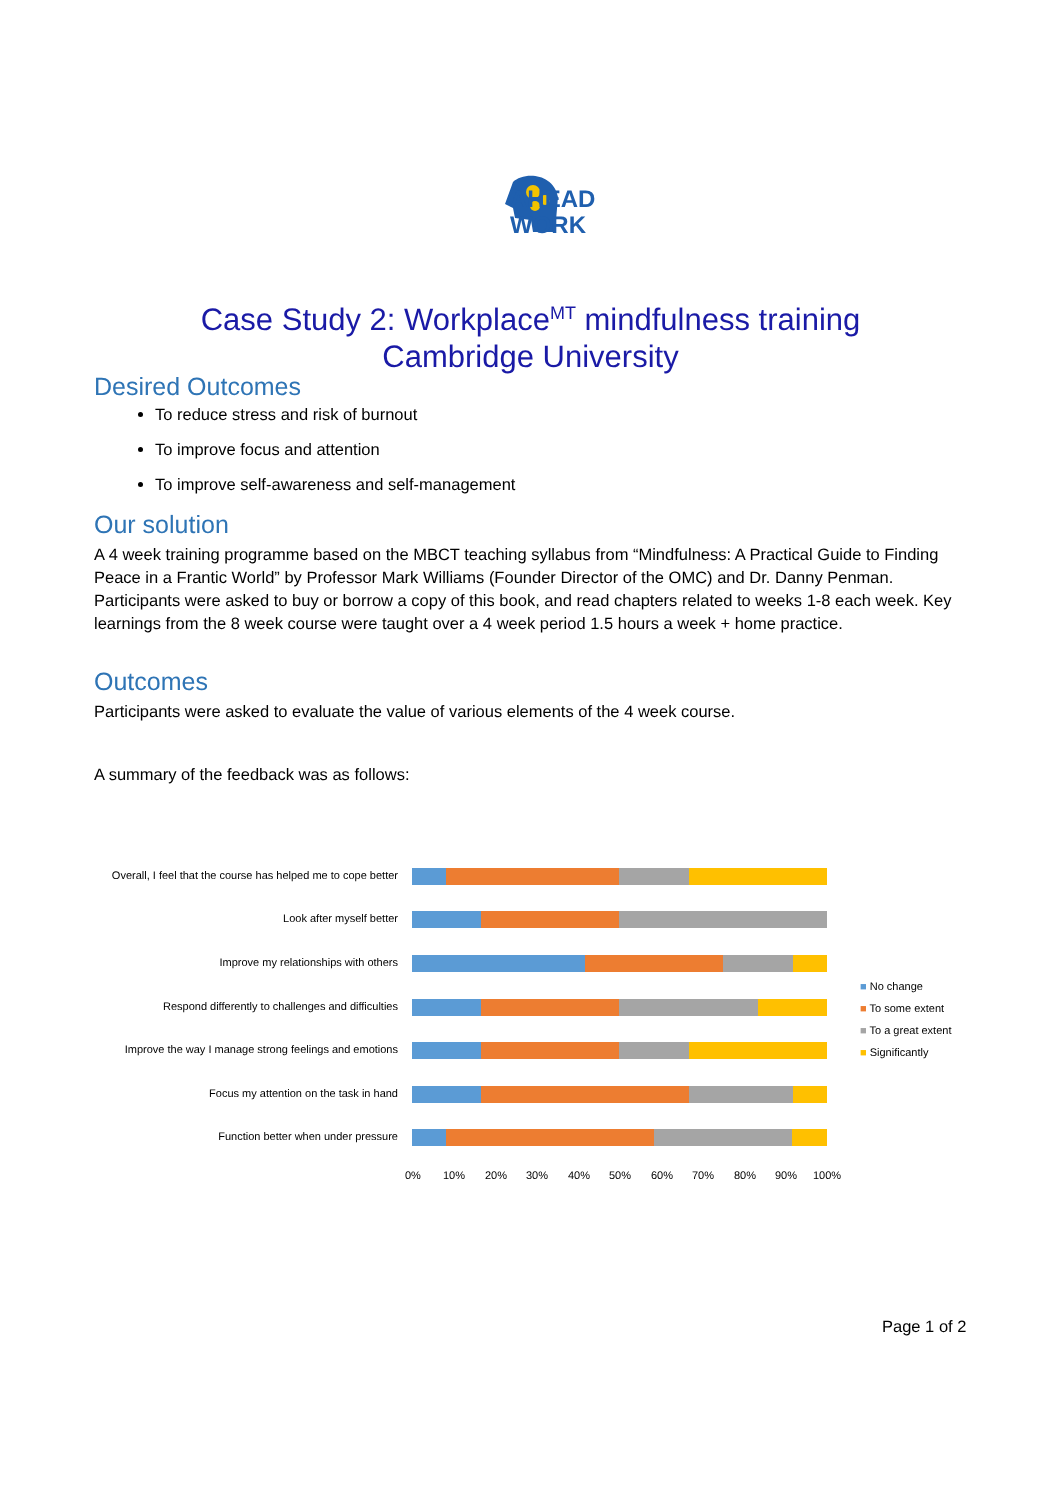AHEAD
WORK
Case Study 2: Workplace<sup>MT</sup> mindfulness training
Cambridge University
Desired Outcomes
To reduce stress and risk of burnout
To improve focus and attention
To improve self-awareness and self-management
Our solution
A 4 week training programme based on the MBCT teaching syllabus from “Mindfulness: A Practical Guide to Finding Peace in a Frantic World” by Professor Mark Williams (Founder Director of the OMC) and Dr. Danny Penman. Participants were asked to buy or borrow a copy of this book, and read chapters related to weeks 1-8 each week. Key learnings from the 8 week course were taught over a 4 week period 1.5 hours a week + home practice.
Outcomes
Participants were asked to evaluate the value of various elements of the 4 week course.
A summary of the feedback was as follows:
Overall, I feel that the course has helped me to cope better
Look after myself better
Improve my relationships with others
Respond differently to challenges and difficulties
Improve the way I manage strong feelings and emotions
Focus my attention on the task in hand
Function better when under pressure
■ No change
■ To some extent
■ To a great extent
■ Significantly
0% 10% 20% 30% 40% 50% 60% 70% 80% 90% 100%
Page 1 of 2